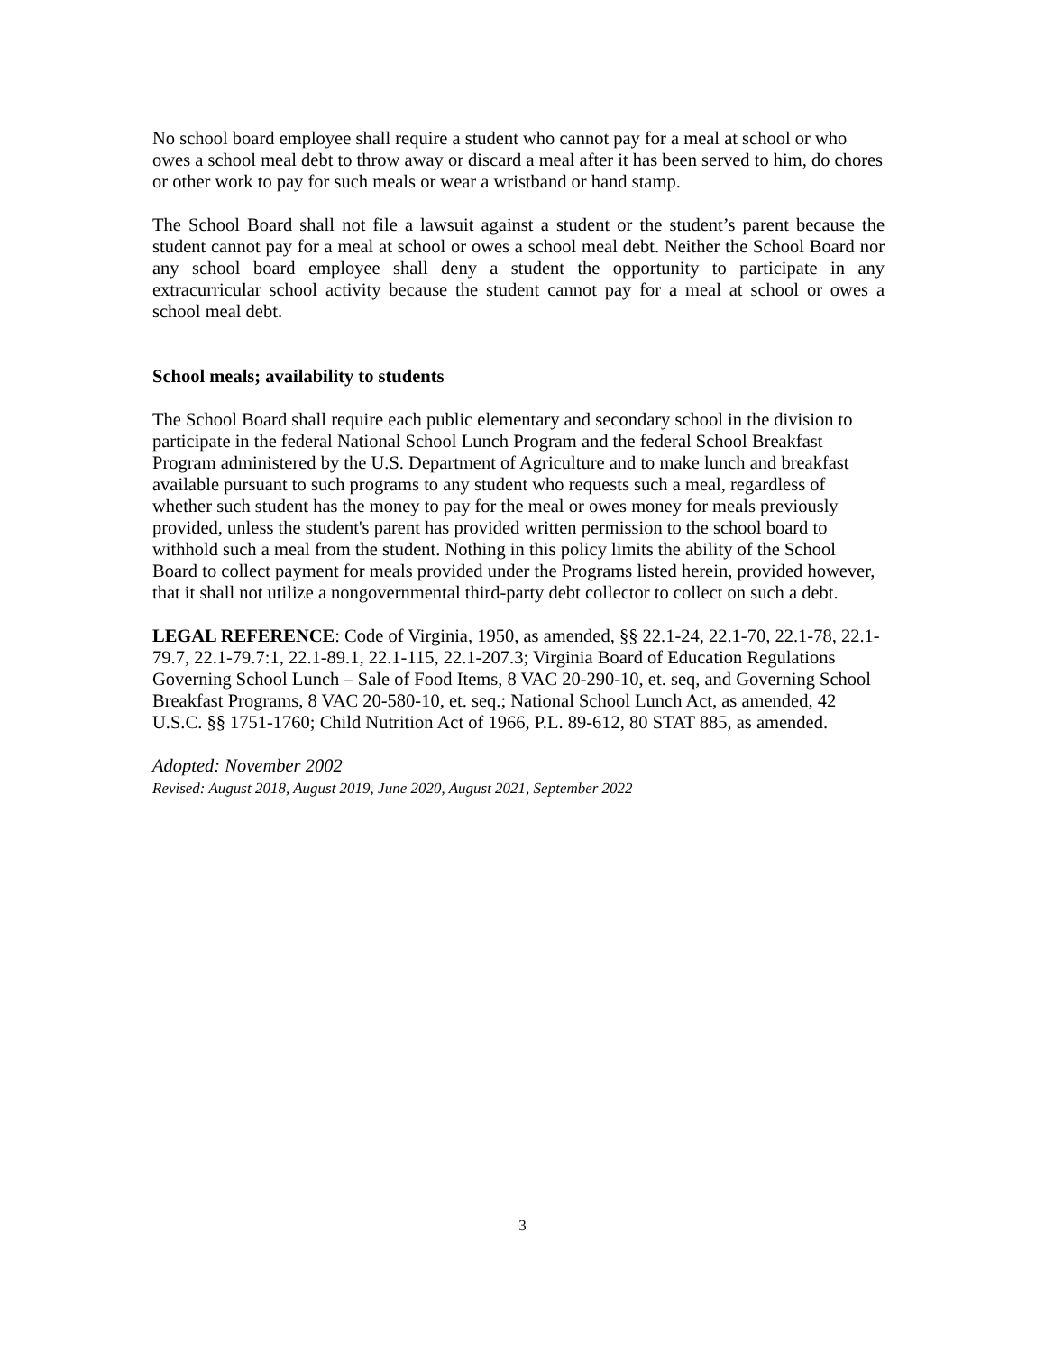No school board employee shall require a student who cannot pay for a meal at school or who owes a school meal debt to throw away or discard a meal after it has been served to him, do chores or other work to pay for such meals or wear a wristband or hand stamp.
The School Board shall not file a lawsuit against a student or the student’s parent because the student cannot pay for a meal at school or owes a school meal debt. Neither the School Board nor any school board employee shall deny a student the opportunity to participate in any extracurricular school activity because the student cannot pay for a meal at school or owes a school meal debt.
School meals; availability to students
The School Board shall require each public elementary and secondary school in the division to participate in the federal National School Lunch Program and the federal School Breakfast Program administered by the U.S. Department of Agriculture and to make lunch and breakfast available pursuant to such programs to any student who requests such a meal, regardless of whether such student has the money to pay for the meal or owes money for meals previously provided, unless the student's parent has provided written permission to the school board to withhold such a meal from the student. Nothing in this policy limits the ability of the School Board to collect payment for meals provided under the Programs listed herein, provided however, that it shall not utilize a nongovernmental third-party debt collector to collect on such a debt.
LEGAL REFERENCE: Code of Virginia, 1950, as amended, §§ 22.1-24, 22.1-70, 22.1-78, 22.1-79.7, 22.1-79.7:1, 22.1-89.1, 22.1-115, 22.1-207.3; Virginia Board of Education Regulations Governing School Lunch – Sale of Food Items, 8 VAC 20-290-10, et. seq, and Governing School Breakfast Programs, 8 VAC 20-580-10, et. seq.; National School Lunch Act, as amended, 42 U.S.C. §§ 1751-1760; Child Nutrition Act of 1966, P.L. 89-612, 80 STAT 885, as amended.
Adopted: November 2002
Revised: August 2018, August 2019, June 2020, August 2021, September 2022
3